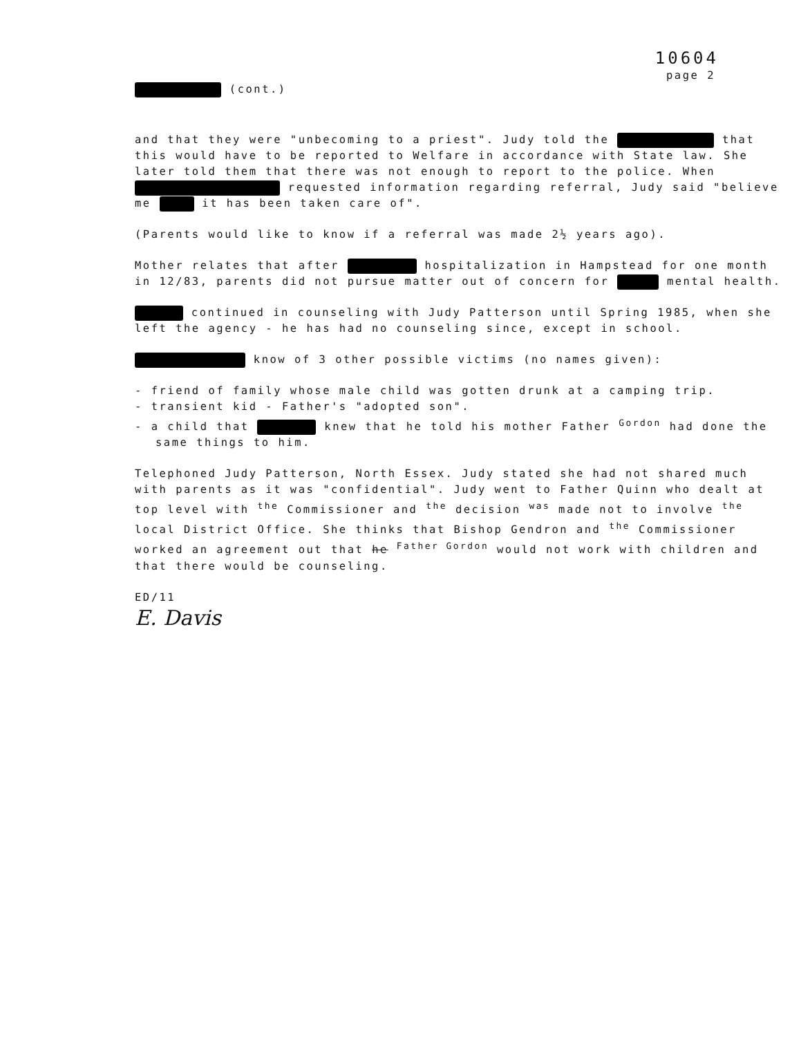10604
page 2
(cont.)
and that they were "unbecoming to a priest". Judy told the that this would have to be reported to Welfare in accordance with State law. She later told them that there was not enough to report to the police. When requested information regarding referral, Judy said "believe me it has been taken care of".
(Parents would like to know if a referral was made 2½ years ago).
Mother relates that after hospitalization in Hampstead for one month in 12/83, parents did not pursue matter out of concern for mental health.
continued in counseling with Judy Patterson until Spring 1985, when she left the agency - he has had no counseling since, except in school.
know of 3 other possible victims (no names given):
- friend of family whose male child was gotten drunk at a camping trip.
- transient kid - Father's "adopted son".
- a child that knew that he told his mother Father <sup>Gordon</sup> had done the same things to him.
Telephoned Judy Patterson, North Essex. Judy stated she had not shared much with parents as it was "confidential". Judy went to Father Quinn who dealt at top level with <sup>the</sup> Commissioner and <sup>the</sup> decision <sup>was</sup> made not to involve <sup>the</sup> local District Office. She thinks that Bishop Gendron and <sup>the</sup> Commissioner worked an agreement out that he <sup>Father Gordon</sup> would not work with children and that there would be counseling.
ED/11
E. Davis